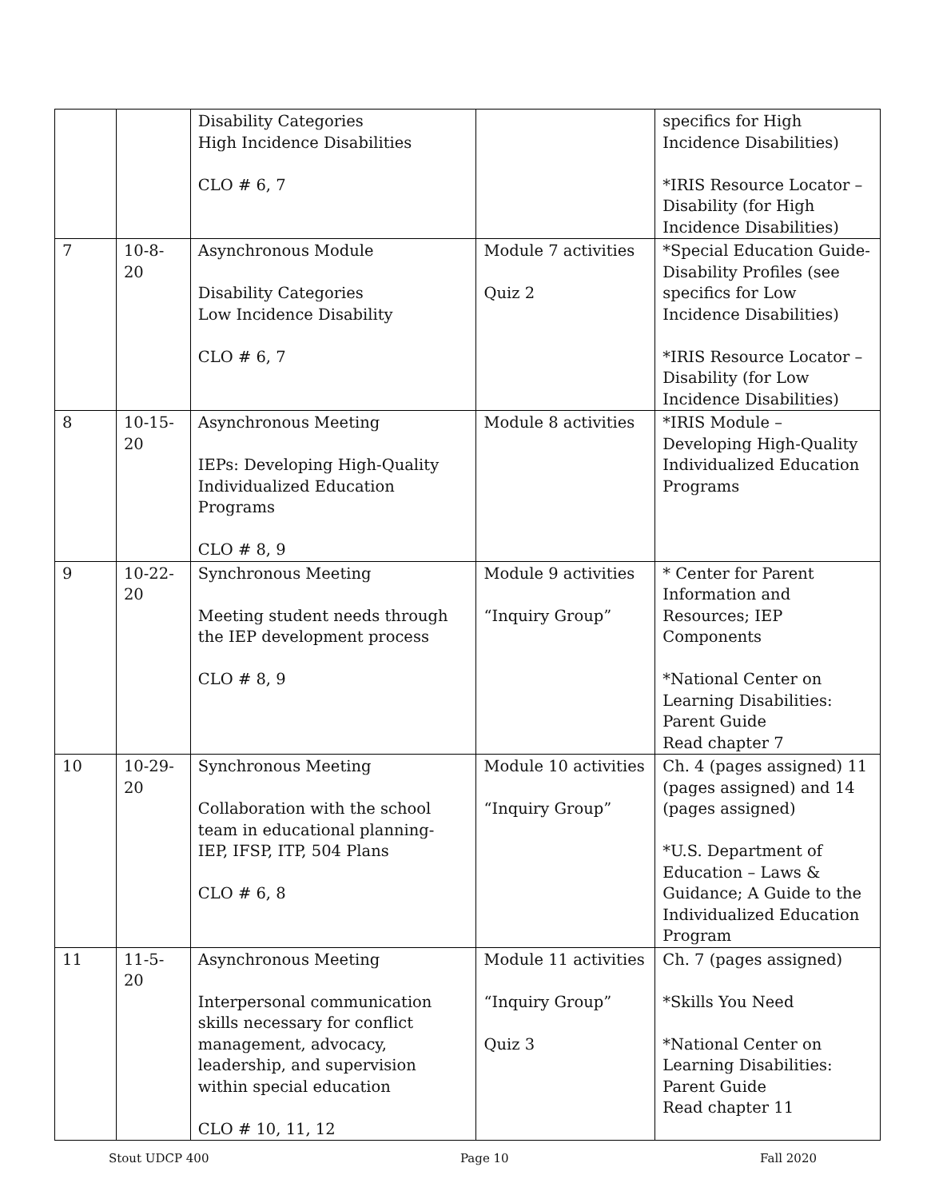| | | Disability Categories High Incidence Disabilities CLO # 6, 7 | | specifics for High Incidence Disabilities) *IRIS Resource Locator – Disability (for High Incidence Disabilities) |
| 7 | 10-8-20 | Asynchronous Module Disability Categories Low Incidence Disability CLO # 6, 7 | Module 7 activities Quiz 2 | *Special Education Guide- Disability Profiles (see specifics for Low Incidence Disabilities) *IRIS Resource Locator – Disability (for Low Incidence Disabilities) |
| 8 | 10-15-20 | Asynchronous Meeting IEPs: Developing High-Quality Individualized Education Programs CLO # 8, 9 | Module 8 activities | *IRIS Module – Developing High-Quality Individualized Education Programs |
| 9 | 10-22-20 | Synchronous Meeting Meeting student needs through the IEP development process CLO # 8, 9 | Module 9 activities “Inquiry Group” | * Center for Parent Information and Resources; IEP Components *National Center on Learning Disabilities: Parent Guide Read chapter 7 |
| 10 | 10-29-20 | Synchronous Meeting Collaboration with the school team in educational planning- IEP, IFSP, ITP, 504 Plans CLO # 6, 8 | Module 10 activities “Inquiry Group” | Ch. 4 (pages assigned) 11 (pages assigned) and 14 (pages assigned) *U.S. Department of Education – Laws & Guidance; A Guide to the Individualized Education Program |
| 11 | 11-5-20 | Asynchronous Meeting Interpersonal communication skills necessary for conflict management, advocacy, leadership, and supervision within special education CLO # 10, 11, 12 | Module 11 activities “Inquiry Group” Quiz 3 | Ch. 7 (pages assigned) *Skills You Need *National Center on Learning Disabilities: Parent Guide Read chapter 11 |
Stout UDCP 400 Page 10 Fall 2020